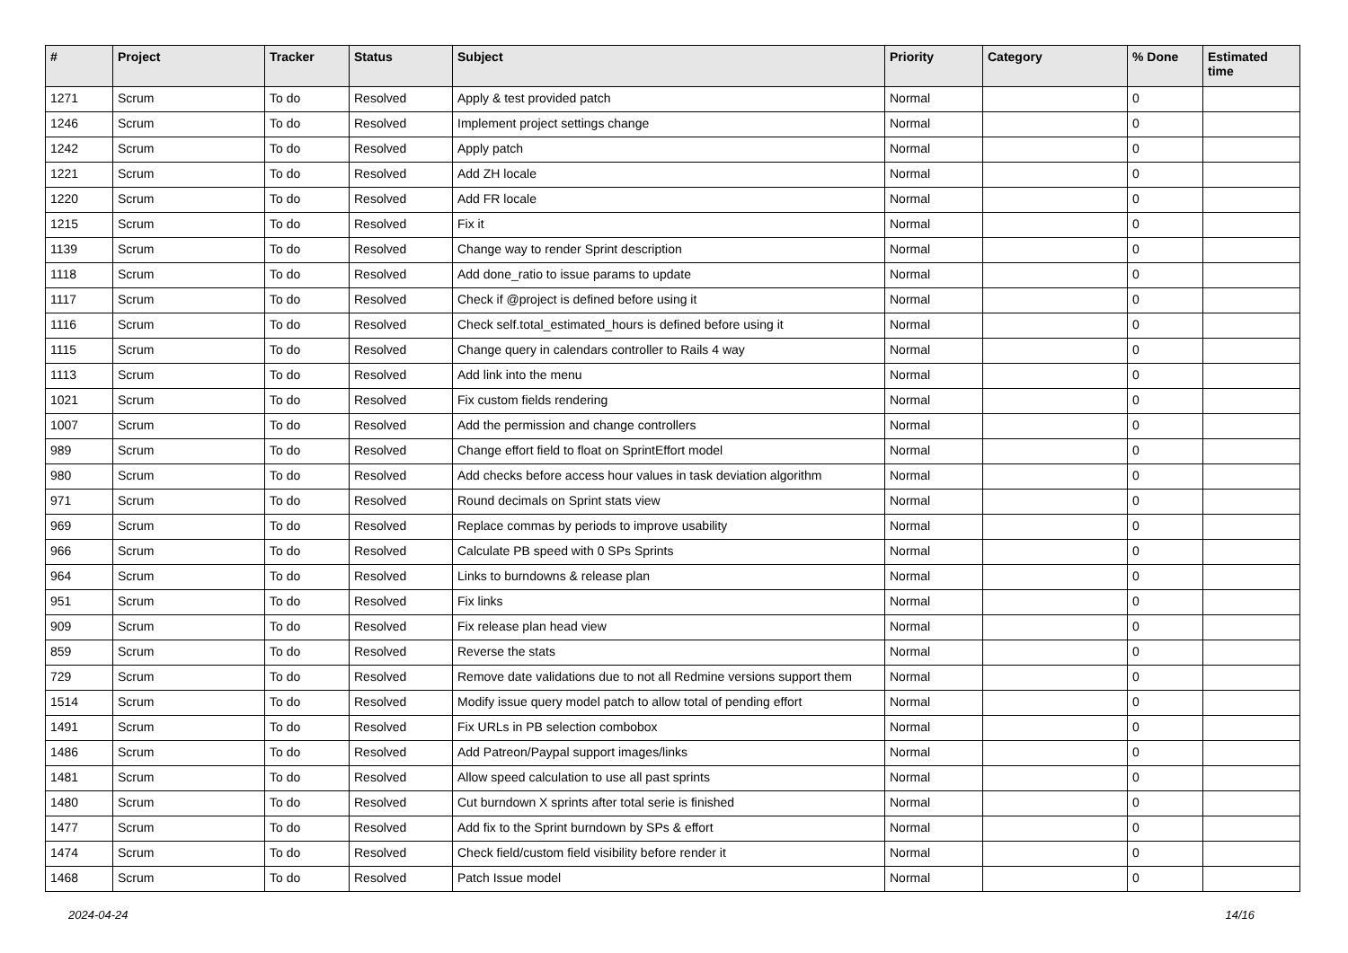| # | Project | Tracker | Status | Subject | Priority | Category | % Done | Estimated time |
| --- | --- | --- | --- | --- | --- | --- | --- | --- |
| 1271 | Scrum | To do | Resolved | Apply & test provided patch | Normal | | 0 | |
| 1246 | Scrum | To do | Resolved | Implement project settings change | Normal | | 0 | |
| 1242 | Scrum | To do | Resolved | Apply patch | Normal | | 0 | |
| 1221 | Scrum | To do | Resolved | Add ZH locale | Normal | | 0 | |
| 1220 | Scrum | To do | Resolved | Add FR locale | Normal | | 0 | |
| 1215 | Scrum | To do | Resolved | Fix it | Normal | | 0 | |
| 1139 | Scrum | To do | Resolved | Change way to render Sprint description | Normal | | 0 | |
| 1118 | Scrum | To do | Resolved | Add done_ratio to issue params to update | Normal | | 0 | |
| 1117 | Scrum | To do | Resolved | Check if @project is defined before using it | Normal | | 0 | |
| 1116 | Scrum | To do | Resolved | Check self.total_estimated_hours is defined before using it | Normal | | 0 | |
| 1115 | Scrum | To do | Resolved | Change query in calendars controller to Rails 4 way | Normal | | 0 | |
| 1113 | Scrum | To do | Resolved | Add link into the menu | Normal | | 0 | |
| 1021 | Scrum | To do | Resolved | Fix custom fields rendering | Normal | | 0 | |
| 1007 | Scrum | To do | Resolved | Add the permission and change controllers | Normal | | 0 | |
| 989 | Scrum | To do | Resolved | Change effort field to float on SprintEffort model | Normal | | 0 | |
| 980 | Scrum | To do | Resolved | Add checks before access hour values in task deviation algorithm | Normal | | 0 | |
| 971 | Scrum | To do | Resolved | Round decimals on Sprint stats view | Normal | | 0 | |
| 969 | Scrum | To do | Resolved | Replace commas by periods to improve usability | Normal | | 0 | |
| 966 | Scrum | To do | Resolved | Calculate PB speed with 0 SPs Sprints | Normal | | 0 | |
| 964 | Scrum | To do | Resolved | Links to burndowns & release plan | Normal | | 0 | |
| 951 | Scrum | To do | Resolved | Fix links | Normal | | 0 | |
| 909 | Scrum | To do | Resolved | Fix release plan head view | Normal | | 0 | |
| 859 | Scrum | To do | Resolved | Reverse the stats | Normal | | 0 | |
| 729 | Scrum | To do | Resolved | Remove date validations due to not all Redmine versions support them | Normal | | 0 | |
| 1514 | Scrum | To do | Resolved | Modify issue query model patch to allow total of pending effort | Normal | | 0 | |
| 1491 | Scrum | To do | Resolved | Fix URLs in PB selection combobox | Normal | | 0 | |
| 1486 | Scrum | To do | Resolved | Add Patreon/Paypal support images/links | Normal | | 0 | |
| 1481 | Scrum | To do | Resolved | Allow speed calculation to use all past sprints | Normal | | 0 | |
| 1480 | Scrum | To do | Resolved | Cut burndown X sprints after total serie is finished | Normal | | 0 | |
| 1477 | Scrum | To do | Resolved | Add fix to the Sprint burndown by SPs & effort | Normal | | 0 | |
| 1474 | Scrum | To do | Resolved | Check field/custom field visibility before render it | Normal | | 0 | |
| 1468 | Scrum | To do | Resolved | Patch Issue model | Normal | | 0 | |
2024-04-24 14/16